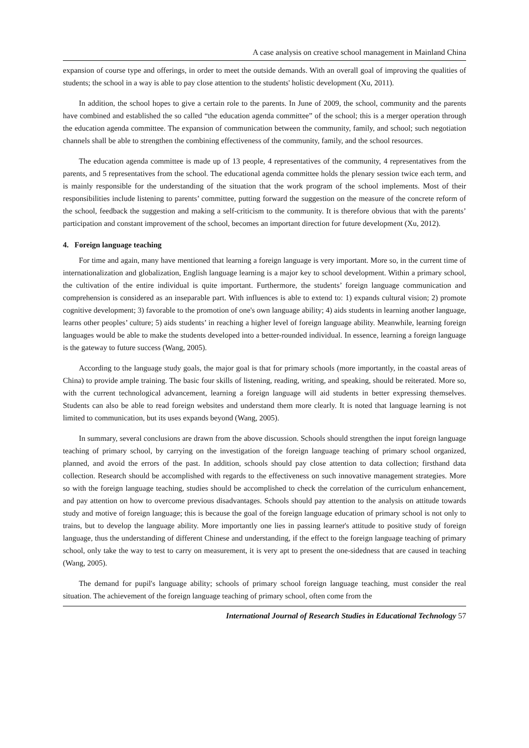A case analysis on creative school management in Mainland China
expansion of course type and offerings, in order to meet the outside demands. With an overall goal of improving the qualities of students; the school in a way is able to pay close attention to the students' holistic development (Xu, 2011).
In addition, the school hopes to give a certain role to the parents. In June of 2009, the school, community and the parents have combined and established the so called “the education agenda committee” of the school; this is a merger operation through the education agenda committee. The expansion of communication between the community, family, and school; such negotiation channels shall be able to strengthen the combining effectiveness of the community, family, and the school resources.
The education agenda committee is made up of 13 people, 4 representatives of the community, 4 representatives from the parents, and 5 representatives from the school. The educational agenda committee holds the plenary session twice each term, and is mainly responsible for the understanding of the situation that the work program of the school implements. Most of their responsibilities include listening to parents’ committee, putting forward the suggestion on the measure of the concrete reform of the school, feedback the suggestion and making a self-criticism to the community. It is therefore obvious that with the parents’ participation and constant improvement of the school, becomes an important direction for future development (Xu, 2012).
4. Foreign language teaching
For time and again, many have mentioned that learning a foreign language is very important. More so, in the current time of internationalization and globalization, English language learning is a major key to school development. Within a primary school, the cultivation of the entire individual is quite important. Furthermore, the students’ foreign language communication and comprehension is considered as an inseparable part. With influences is able to extend to: 1) expands cultural vision; 2) promote cognitive development; 3) favorable to the promotion of one's own language ability; 4) aids students in learning another language, learns other peoples’ culture; 5) aids students’ in reaching a higher level of foreign language ability. Meanwhile, learning foreign languages would be able to make the students developed into a better-rounded individual. In essence, learning a foreign language is the gateway to future success (Wang, 2005).
According to the language study goals, the major goal is that for primary schools (more importantly, in the coastal areas of China) to provide ample training. The basic four skills of listening, reading, writing, and speaking, should be reiterated. More so, with the current technological advancement, learning a foreign language will aid students in better expressing themselves. Students can also be able to read foreign websites and understand them more clearly. It is noted that language learning is not limited to communication, but its uses expands beyond (Wang, 2005).
In summary, several conclusions are drawn from the above discussion. Schools should strengthen the input foreign language teaching of primary school, by carrying on the investigation of the foreign language teaching of primary school organized, planned, and avoid the errors of the past. In addition, schools should pay close attention to data collection; firsthand data collection. Research should be accomplished with regards to the effectiveness on such innovative management strategies. More so with the foreign language teaching, studies should be accomplished to check the correlation of the curriculum enhancement, and pay attention on how to overcome previous disadvantages. Schools should pay attention to the analysis on attitude towards study and motive of foreign language; this is because the goal of the foreign language education of primary school is not only to trains, but to develop the language ability. More importantly one lies in passing learner's attitude to positive study of foreign language, thus the understanding of different Chinese and understanding, if the effect to the foreign language teaching of primary school, only take the way to test to carry on measurement, it is very apt to present the one-sidedness that are caused in teaching (Wang, 2005).
The demand for pupil's language ability; schools of primary school foreign language teaching, must consider the real situation. The achievement of the foreign language teaching of primary school, often come from the
International Journal of Research Studies in Educational Technology 57